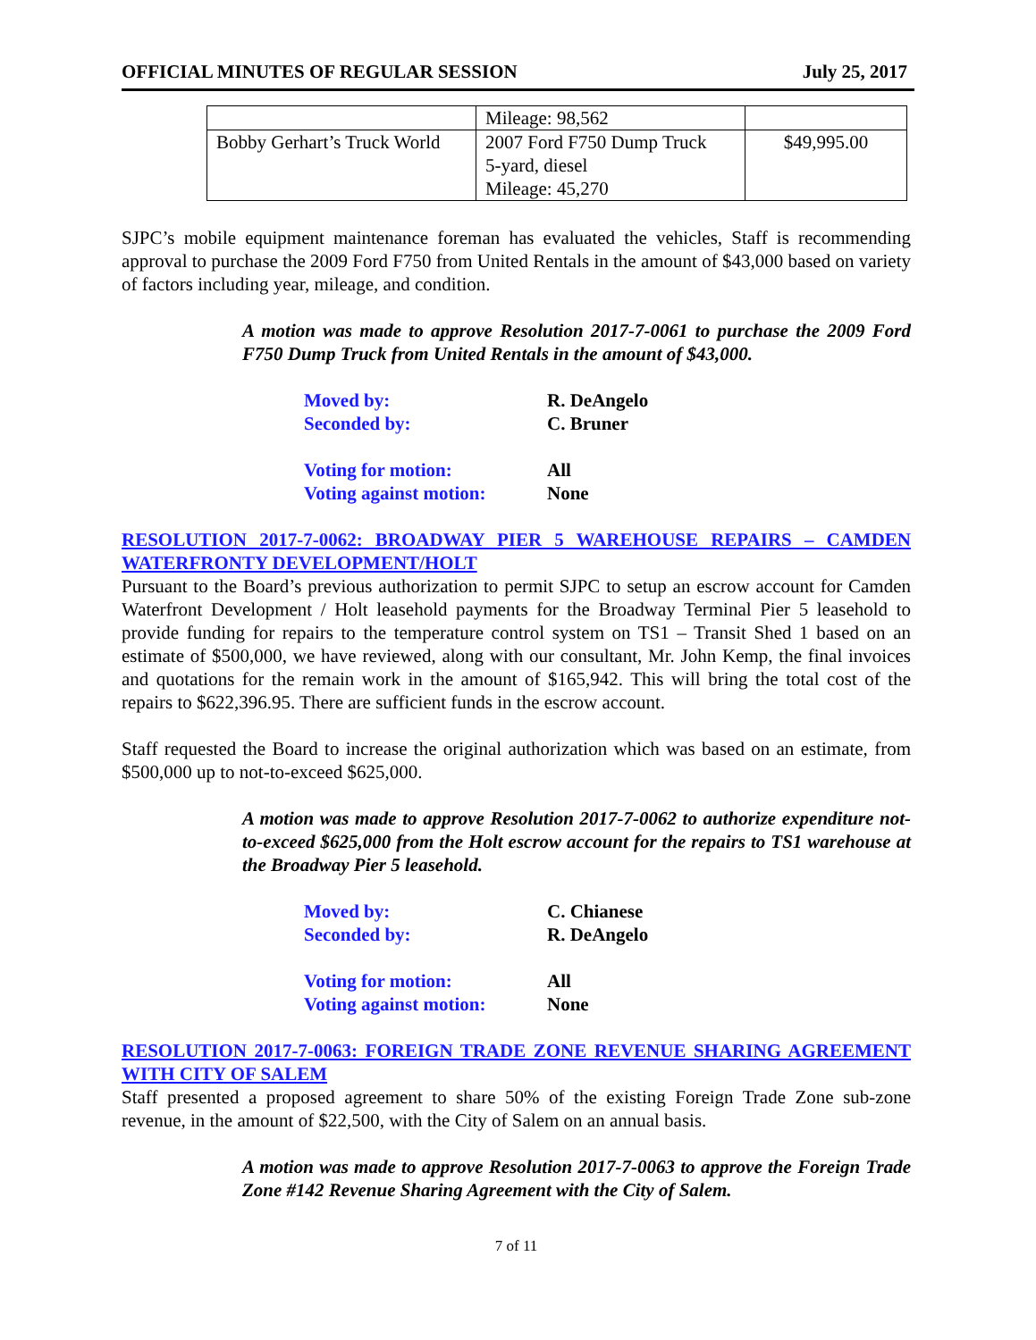OFFICIAL MINUTES OF REGULAR SESSION July 25, 2017
| | Mileage: 98,562 | |
| Bobby Gerhart’s Truck World | 2007 Ford F750 Dump Truck 5-yard, diesel Mileage: 45,270 | $49,995.00 |
SJPC’s mobile equipment maintenance foreman has evaluated the vehicles, Staff is recommending approval to purchase the 2009 Ford F750 from United Rentals in the amount of $43,000 based on variety of factors including year, mileage, and condition.
A motion was made to approve Resolution 2017-7-0061 to purchase the 2009 Ford F750 Dump Truck from United Rentals in the amount of $43,000.
Moved by: R. DeAngelo
Seconded by: C. Bruner
Voting for motion: All
Voting against motion: None
RESOLUTION 2017-7-0062: BROADWAY PIER 5 WAREHOUSE REPAIRS – CAMDEN WATERFRONTY DEVELOPMENT/HOLT
Pursuant to the Board’s previous authorization to permit SJPC to setup an escrow account for Camden Waterfront Development / Holt leasehold payments for the Broadway Terminal Pier 5 leasehold to provide funding for repairs to the temperature control system on TS1 – Transit Shed 1 based on an estimate of $500,000, we have reviewed, along with our consultant, Mr. John Kemp, the final invoices and quotations for the remain work in the amount of $165,942. This will bring the total cost of the repairs to $622,396.95. There are sufficient funds in the escrow account.
Staff requested the Board to increase the original authorization which was based on an estimate, from $500,000 up to not-to-exceed $625,000.
A motion was made to approve Resolution 2017-7-0062 to authorize expenditure not-to-exceed $625,000 from the Holt escrow account for the repairs to TS1 warehouse at the Broadway Pier 5 leasehold.
Moved by: C. Chianese
Seconded by: R. DeAngelo
Voting for motion: All
Voting against motion: None
RESOLUTION 2017-7-0063: FOREIGN TRADE ZONE REVENUE SHARING AGREEMENT WITH CITY OF SALEM
Staff presented a proposed agreement to share 50% of the existing Foreign Trade Zone sub-zone revenue, in the amount of $22,500, with the City of Salem on an annual basis.
A motion was made to approve Resolution 2017-7-0063 to approve the Foreign Trade Zone #142 Revenue Sharing Agreement with the City of Salem.
7 of 11